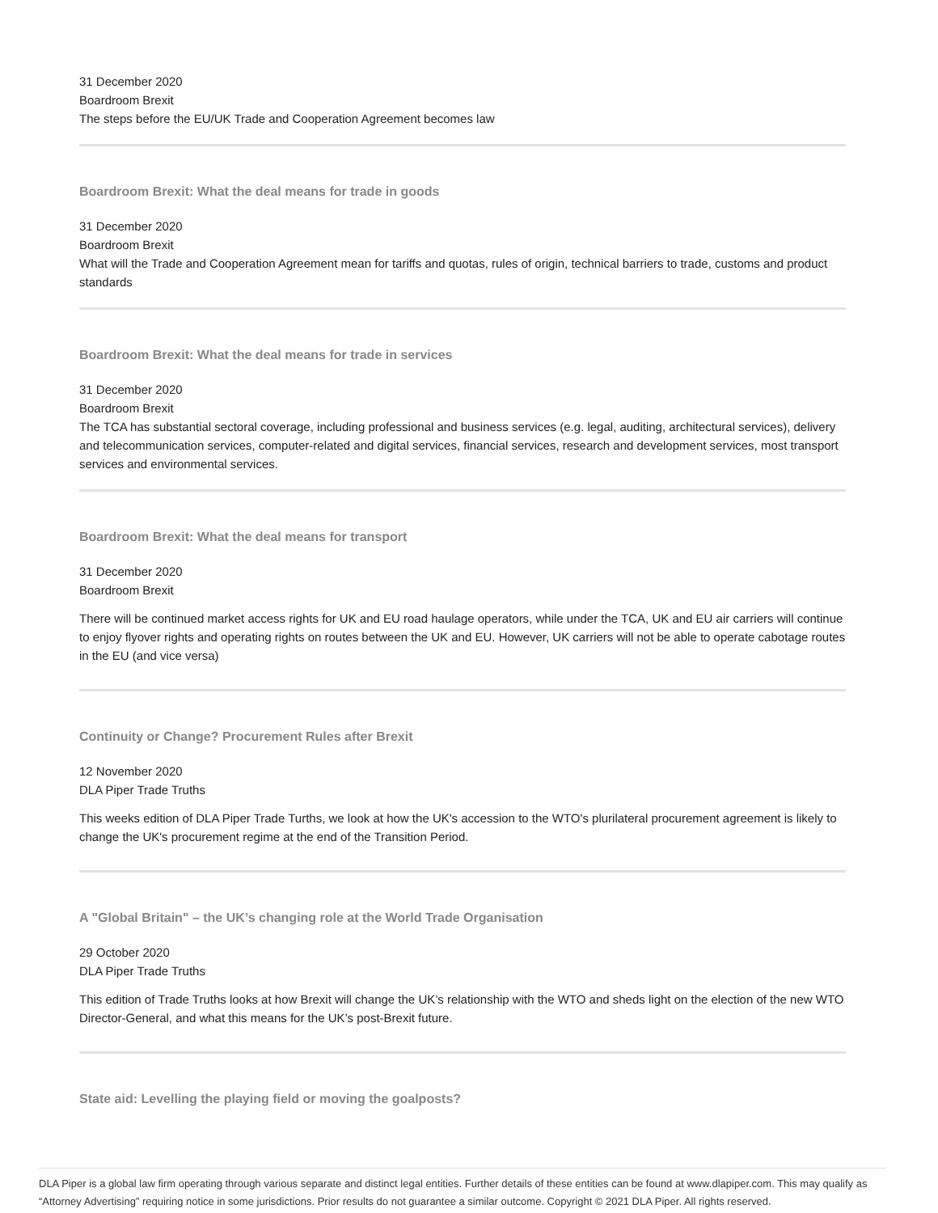31 December 2020
Boardroom Brexit
The steps before the EU/UK Trade and Cooperation Agreement becomes law
Boardroom Brexit: What the deal means for trade in goods
31 December 2020
Boardroom Brexit
What will the Trade and Cooperation Agreement mean for tariffs and quotas, rules of origin, technical barriers to trade, customs and product standards
Boardroom Brexit: What the deal means for trade in services
31 December 2020
Boardroom Brexit
The TCA has substantial sectoral coverage, including professional and business services (e.g. legal, auditing, architectural services), delivery and telecommunication services, computer-related and digital services, financial services, research and development services, most transport services and environmental services.
Boardroom Brexit: What the deal means for transport
31 December 2020
Boardroom Brexit
There will be continued market access rights for UK and EU road haulage operators, while under the TCA, UK and EU air carriers will continue to enjoy flyover rights and operating rights on routes between the UK and EU. However, UK carriers will not be able to operate cabotage routes in the EU (and vice versa)
Continuity or Change? Procurement Rules after Brexit
12 November 2020
DLA Piper Trade Truths
This weeks edition of DLA Piper Trade Turths, we look at how the UK's accession to the WTO's plurilateral procurement agreement is likely to change the UK's procurement regime at the end of the Transition Period.
A "Global Britain" – the UK’s changing role at the World Trade Organisation
29 October 2020
DLA Piper Trade Truths
This edition of Trade Truths looks at how Brexit will change the UK’s relationship with the WTO and sheds light on the election of the new WTO Director-General, and what this means for the UK’s post-Brexit future.
State aid: Levelling the playing field or moving the goalposts?
DLA Piper is a global law firm operating through various separate and distinct legal entities. Further details of these entities can be found at www.dlapiper.com. This may qualify as “Attorney Advertising” requiring notice in some jurisdictions. Prior results do not guarantee a similar outcome. Copyright © 2021 DLA Piper. All rights reserved.